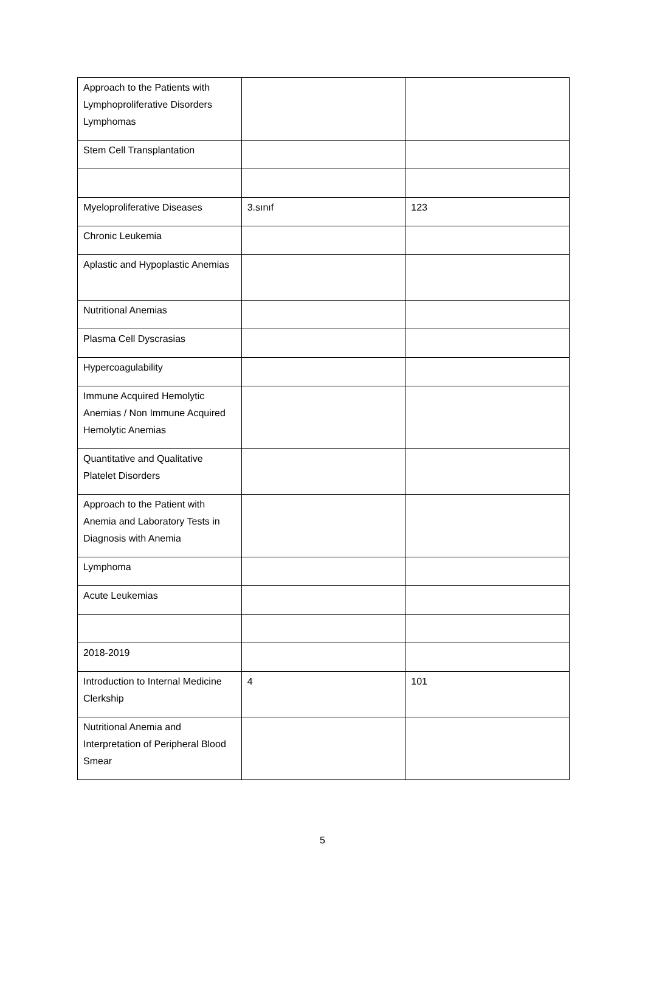| Approach to the Patients with Lymphoproliferative Disorders Lymphomas | | |
| Stem Cell Transplantation | | |
| Myeloproliferative Diseases | 3.sınıf | 123 |
| Chronic Leukemia | | |
| Aplastic and Hypoplastic Anemias | | |
| Nutritional Anemias | | |
| Plasma Cell Dyscrasias | | |
| Hypercoagulability | | |
| Immune Acquired Hemolytic Anemias / Non Immune Acquired Hemolytic Anemias | | |
| Quantitative and Qualitative Platelet Disorders | | |
| Approach to the Patient with Anemia and Laboratory Tests in Diagnosis with Anemia | | |
| Lymphoma | | |
| Acute Leukemias | | |
| 2018-2019 | | |
| Introduction to Internal Medicine Clerkship | 4 | 101 |
| Nutritional Anemia and Interpretation of Peripheral Blood Smear | | |
5